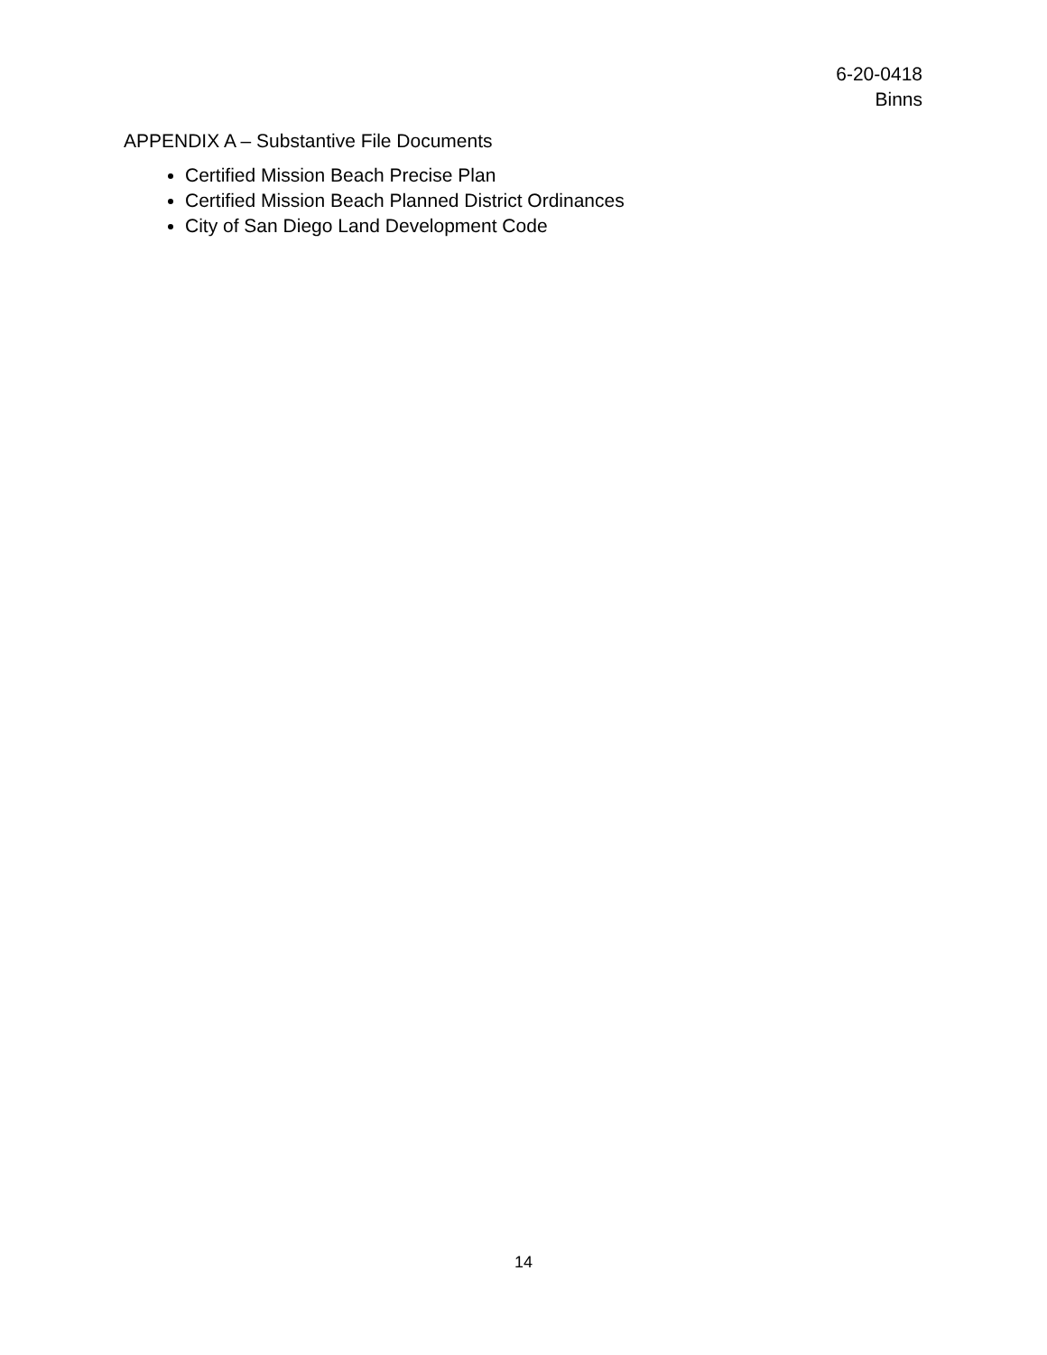6-20-0418
Binns
APPENDIX A – Substantive File Documents
Certified Mission Beach Precise Plan
Certified Mission Beach Planned District Ordinances
City of San Diego Land Development Code
14